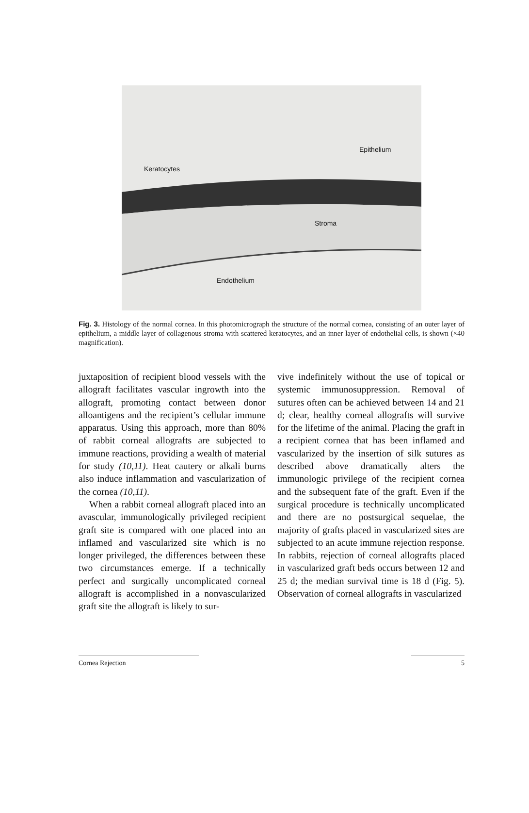Epithelium
Keratocytes
Stroma
Endothelium
Fig. 3. Histology of the normal cornea. In this photomicrograph the structure of the normal cornea, consisting of an outer layer of epithelium, a middle layer of collagenous stroma with scattered keratocytes, and an inner layer of endothelial cells, is shown (×40 magnification).
juxtaposition of recipient blood vessels with the allograft facilitates vascular ingrowth into the allograft, promoting contact between donor alloantigens and the recipient’s cellular immune apparatus. Using this approach, more than 80% of rabbit corneal allografts are subjected to immune reactions, providing a wealth of material for study (10,11). Heat cautery or alkali burns also induce inflammation and vascularization of the cornea (10,11).
When a rabbit corneal allograft placed into an avascular, immunologically privileged recipient graft site is compared with one placed into an inflamed and vascularized site which is no longer privileged, the differences between these two circumstances emerge. If a technically perfect and surgically uncomplicated corneal allograft is accomplished in a nonvascularized graft site the allograft is likely to sur-
vive indefinitely without the use of topical or systemic immunosuppression. Removal of sutures often can be achieved between 14 and 21 d; clear, healthy corneal allografts will survive for the lifetime of the animal. Placing the graft in a recipient cornea that has been inflamed and vascularized by the insertion of silk sutures as described above dramatically alters the immunologic privilege of the recipient cornea and the subsequent fate of the graft. Even if the surgical procedure is technically uncomplicated and there are no postsurgical sequelae, the majority of grafts placed in vascularized sites are subjected to an acute immune rejection response. In rabbits, rejection of corneal allografts placed in vascularized graft beds occurs between 12 and 25 d; the median survival time is 18 d (Fig. 5). Observation of corneal allografts in vascularized
Cornea Rejection 5